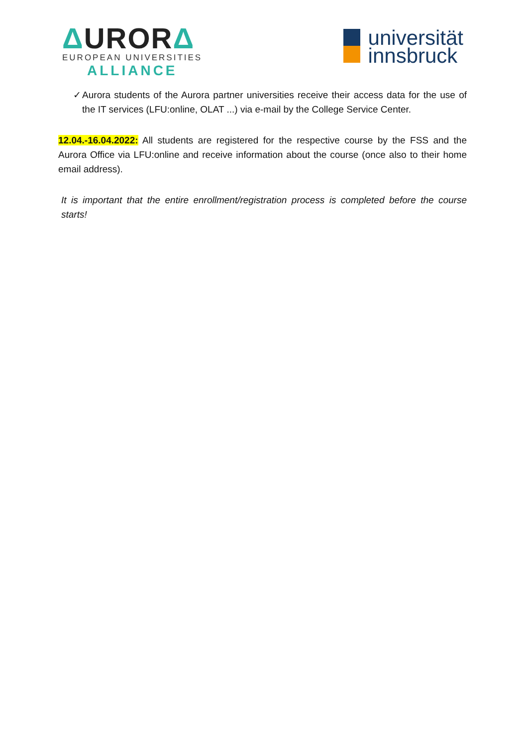ΔURORΔ
EUROPEAN UNIVERSITIES
ALLIANCE
universität
innsbruck
✓ Aurora students of the Aurora partner universities receive their access data for the use of the IT services (LFU:online, OLAT ...) via e-mail by the College Service Center.
12.04.-16.04.2022: All students are registered for the respective course by the FSS and the Aurora Office via LFU:online and receive information about the course (once also to their home email address).
It is important that the entire enrollment/registration process is completed before the course starts!